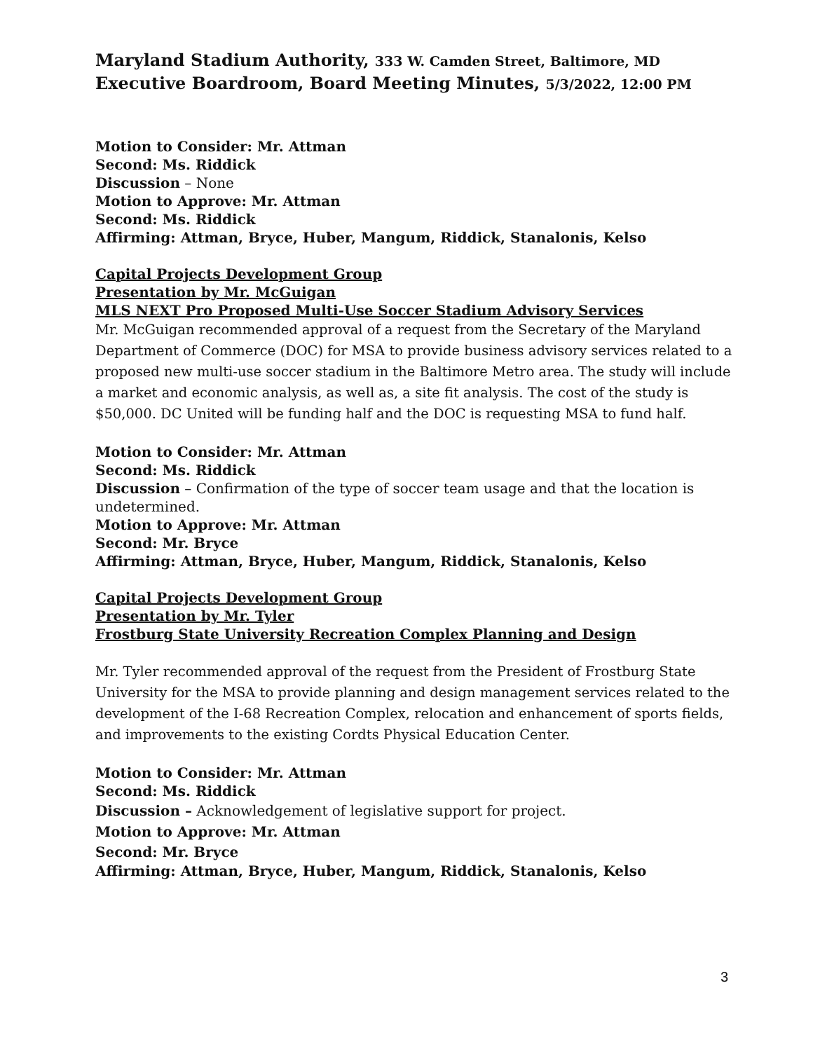Maryland Stadium Authority, 333 W. Camden Street, Baltimore, MD
Executive Boardroom, Board Meeting Minutes, 5/3/2022, 12:00 PM
Motion to Consider: Mr. Attman
Second: Ms. Riddick
Discussion – None
Motion to Approve: Mr. Attman
Second: Ms. Riddick
Affirming: Attman, Bryce, Huber, Mangum, Riddick, Stanalonis, Kelso
Capital Projects Development Group
Presentation by Mr. McGuigan
MLS NEXT Pro Proposed Multi-Use Soccer Stadium Advisory Services
Mr. McGuigan recommended approval of a request from the Secretary of the Maryland Department of Commerce (DOC) for MSA to provide business advisory services related to a proposed new multi-use soccer stadium in the Baltimore Metro area. The study will include a market and economic analysis, as well as, a site fit analysis. The cost of the study is $50,000. DC United will be funding half and the DOC is requesting MSA to fund half.
Motion to Consider: Mr. Attman
Second: Ms. Riddick
Discussion – Confirmation of the type of soccer team usage and that the location is undetermined.
Motion to Approve: Mr. Attman
Second: Mr. Bryce
Affirming: Attman, Bryce, Huber, Mangum, Riddick, Stanalonis, Kelso
Capital Projects Development Group
Presentation by Mr. Tyler
Frostburg State University Recreation Complex Planning and Design
Mr. Tyler recommended approval of the request from the President of Frostburg State University for the MSA to provide planning and design management services related to the development of the I-68 Recreation Complex, relocation and enhancement of sports fields, and improvements to the existing Cordts Physical Education Center.
Motion to Consider: Mr. Attman
Second: Ms. Riddick
Discussion – Acknowledgement of legislative support for project.
Motion to Approve: Mr. Attman
Second: Mr. Bryce
Affirming: Attman, Bryce, Huber, Mangum, Riddick, Stanalonis, Kelso
3